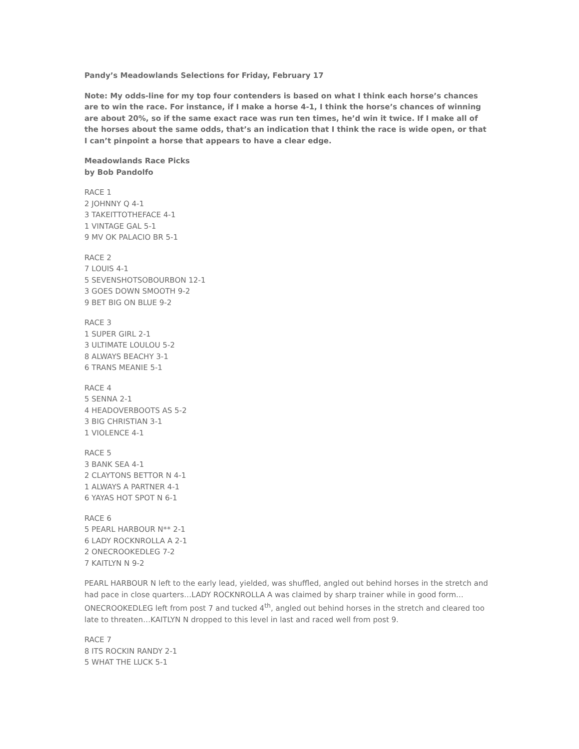Pandy’s Meadowlands Selections for Friday, February 17
Note: My odds-line for my top four contenders is based on what I think each horse’s chances are to win the race. For instance, if I make a horse 4-1, I think the horse’s chances of winning are about 20%, so if the same exact race was run ten times, he’d win it twice. If I make all of the horses about the same odds, that’s an indication that I think the race is wide open, or that I can’t pinpoint a horse that appears to have a clear edge.
Meadowlands Race Picks
by Bob Pandolfo
RACE 1
2 JOHNNY Q 4-1
3 TAKEITTOTHEFACE 4-1
1 VINTAGE GAL 5-1
9 MV OK PALACIO BR 5-1
RACE 2
7 LOUIS 4-1
5 SEVENSHOTSOBOURBON 12-1
3 GOES DOWN SMOOTH 9-2
9 BET BIG ON BLUE 9-2
RACE 3
1 SUPER GIRL 2-1
3 ULTIMATE LOULOU 5-2
8 ALWAYS BEACHY 3-1
6 TRANS MEANIE 5-1
RACE 4
5 SENNA 2-1
4 HEADOVERBOOTS AS 5-2
3 BIG CHRISTIAN 3-1
1 VIOLENCE 4-1
RACE 5
3 BANK SEA 4-1
2 CLAYTONS BETTOR N 4-1
1 ALWAYS A PARTNER 4-1
6 YAYAS HOT SPOT N 6-1
RACE 6
5 PEARL HARBOUR N** 2-1
6 LADY ROCKNROLLA A 2-1
2 ONECROOKEDLEG 7-2
7 KAITLYN N 9-2
PEARL HARBOUR N left to the early lead, yielded, was shuffled, angled out behind horses in the stretch and had pace in close quarters…LADY ROCKNROLLA A was claimed by sharp trainer while in good form…ONECROOKEDLEG left from post 7 and tucked 4<sup>th</sup>, angled out behind horses in the stretch and cleared too late to threaten…KAITLYN N dropped to this level in last and raced well from post 9.
RACE 7
8 ITS ROCKIN RANDY 2-1
5 WHAT THE LUCK 5-1